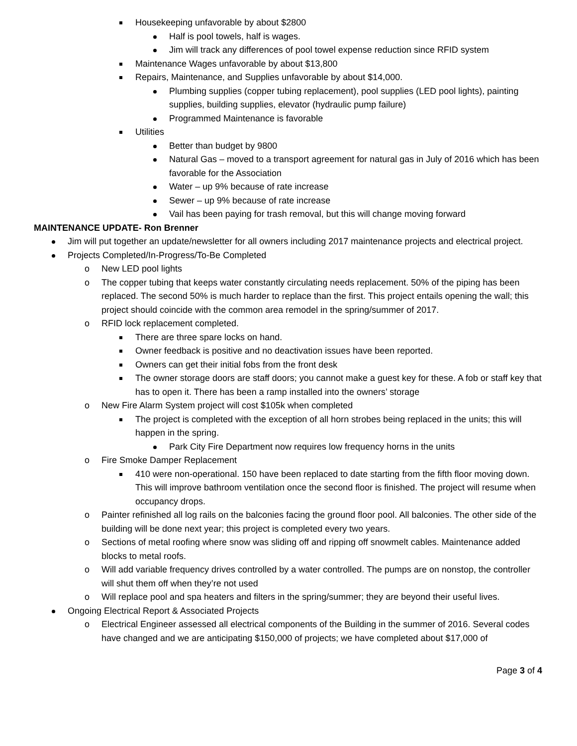Housekeeping unfavorable by about $2800
Half is pool towels, half is wages.
Jim will track any differences of pool towel expense reduction since RFID system
Maintenance Wages unfavorable by about $13,800
Repairs, Maintenance, and Supplies unfavorable by about $14,000.
Plumbing supplies (copper tubing replacement), pool supplies (LED pool lights), painting supplies, building supplies, elevator (hydraulic pump failure)
Programmed Maintenance is favorable
Utilities
Better than budget by 9800
Natural Gas – moved to a transport agreement for natural gas in July of 2016 which has been favorable for the Association
Water – up 9% because of rate increase
Sewer – up 9% because of rate increase
Vail has been paying for trash removal, but this will change moving forward
MAINTENANCE UPDATE- Ron Brenner
Jim will put together an update/newsletter for all owners including 2017 maintenance projects and electrical project.
Projects Completed/In-Progress/To-Be Completed
o New LED pool lights
o The copper tubing that keeps water constantly circulating needs replacement. 50% of the piping has been replaced. The second 50% is much harder to replace than the first. This project entails opening the wall; this project should coincide with the common area remodel in the spring/summer of 2017.
o RFID lock replacement completed.
There are three spare locks on hand.
Owner feedback is positive and no deactivation issues have been reported.
Owners can get their initial fobs from the front desk
The owner storage doors are staff doors; you cannot make a guest key for these. A fob or staff key that has to open it. There has been a ramp installed into the owners’ storage
o New Fire Alarm System project will cost $105k when completed
The project is completed with the exception of all horn strobes being replaced in the units; this will happen in the spring.
Park City Fire Department now requires low frequency horns in the units
o Fire Smoke Damper Replacement
410 were non-operational. 150 have been replaced to date starting from the fifth floor moving down. This will improve bathroom ventilation once the second floor is finished. The project will resume when occupancy drops.
o Painter refinished all log rails on the balconies facing the ground floor pool. All balconies. The other side of the building will be done next year; this project is completed every two years.
o Sections of metal roofing where snow was sliding off and ripping off snowmelt cables. Maintenance added blocks to metal roofs.
o Will add variable frequency drives controlled by a water controlled. The pumps are on nonstop, the controller will shut them off when they’re not used
o Will replace pool and spa heaters and filters in the spring/summer; they are beyond their useful lives.
Ongoing Electrical Report & Associated Projects
o Electrical Engineer assessed all electrical components of the Building in the summer of 2016. Several codes have changed and we are anticipating $150,000 of projects; we have completed about $17,000 of
Page 3 of 4